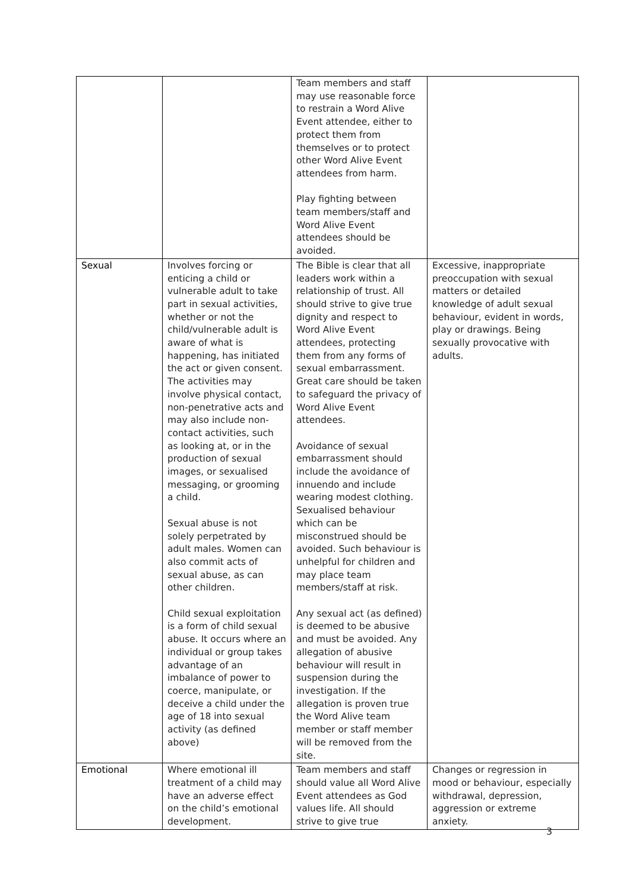| | | Team members and staff may use reasonable force to restrain a Word Alive Event attendee, either to protect them from themselves or to protect other Word Alive Event attendees from harm. Play fighting between team members/staff and Word Alive Event attendees should be avoided. | |
| Sexual | Involves forcing or enticing a child or vulnerable adult to take part in sexual activities, whether or not the child/vulnerable adult is aware of what is happening, has initiated the act or given consent. The activities may involve physical contact, non-penetrative acts and may also include non-contact activities, such as looking at, or in the production of sexual images, or sexualised messaging, or grooming a child. Sexual abuse is not solely perpetrated by adult males. Women can also commit acts of sexual abuse, as can other children. Child sexual exploitation is a form of child sexual abuse. It occurs where an individual or group takes advantage of an imbalance of power to coerce, manipulate, or deceive a child under the age of 18 into sexual activity (as defined above) | The Bible is clear that all leaders work within a relationship of trust. All should strive to give true dignity and respect to Word Alive Event attendees, protecting them from any forms of sexual embarrassment. Great care should be taken to safeguard the privacy of Word Alive Event attendees. Avoidance of sexual embarrassment should include the avoidance of innuendo and include wearing modest clothing. Sexualised behaviour which can be misconstrued should be avoided. Such behaviour is unhelpful for children and may place team members/staff at risk. Any sexual act (as defined) is deemed to be abusive and must be avoided. Any allegation of abusive behaviour will result in suspension during the investigation. If the allegation is proven true the Word Alive team member or staff member will be removed from the site. | Excessive, inappropriate preoccupation with sexual matters or detailed knowledge of adult sexual behaviour, evident in words, play or drawings. Being sexually provocative with adults. |
| Emotional | Where emotional ill treatment of a child may have an adverse effect on the child’s emotional development. | Team members and staff should value all Word Alive Event attendees as God values life. All should strive to give true | Changes or regression in mood or behaviour, especially withdrawal, depression, aggression or extreme anxiety. |
3